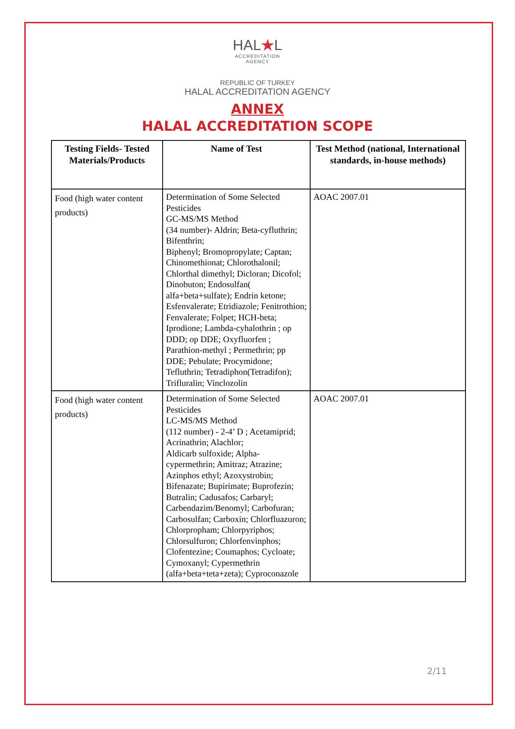HAL★L
ACCREDITATION
AGENCY
REPUBLIC OF TURKEY
HALAL ACCREDITATION AGENCY
ANNEX
HALAL ACCREDITATION SCOPE
| Testing Fields- Tested Materials/Products | Name of Test | Test Method (national, International standards, in-house methods) |
| --- | --- | --- |
| Food (high water content products) | Determination of Some Selected Pesticides GC-MS/MS Method (34 number)- Aldrin; Beta-cyfluthrin; Bifenthrin; Biphenyl; Bromopropylate; Captan; Chinomethionat; Chlorothalonil; Chlorthal dimethyl; Dicloran; Dicofol; Dinobuton; Endosulfan( alfa+beta+sulfate); Endrin ketone; Esfenvalerate; Etridiazole; Fenitrothion; Fenvalerate; Folpet; HCH-beta; Iprodione; Lambda-cyhalothrin ; op DDD; op DDE; Oxyfluorfen ; Parathion-methyl ; Permethrin; pp DDE; Pebulate; Procymidone; Tefluthrin; Tetradiphon(Tetradifon); Trifluralin; Vinclozolin | AOAC 2007.01 |
| Food (high water content products) | Determination of Some Selected Pesticides LC-MS/MS Method (112 number) - 2-4’ D ; Acetamiprid; Acrinathrin; Alachlor; Aldicarb sulfoxide; Alpha-cypermethrin; Amitraz; Atrazine; Azinphos ethyl; Azoxystrobin; Bifenazate; Bupirimate; Buprofezin; Butralin; Cadusafos; Carbaryl; Carbendazim/Benomyl; Carbofuran; Carbosulfan; Carboxin; Chlorfluazuron; Chlorpropham; Chlorpyriphos; Chlorsulfuron; Chlorfenvinphos; Clofentezine; Coumaphos; Cycloate; Cymoxanyl; Cypermethrin (alfa+beta+teta+zeta); Cyproconazole | AOAC 2007.01 |
2/11